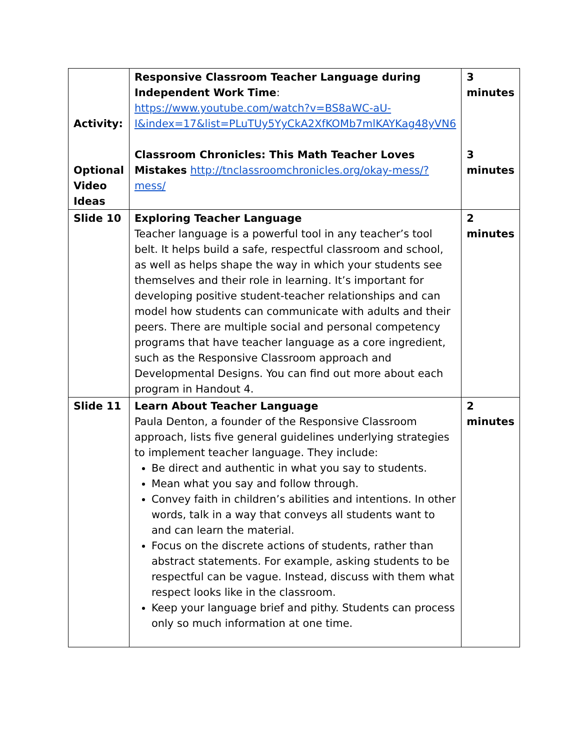| Activity: Optional Video Ideas | Responsive Classroom Teacher Language during Independent Work Time : https://www.youtube.com/watch?v=BS8aWC-aU-I&index=17&list=PLuTUy5YyCkA2XfKOMb7mlKAYKag48yVN6 Classroom Chronicles: This Math Teacher Loves Mistakes http://tnclassroomchronicles.org/okay-mess/?mess/ | 3 minutes 3 minutes |
| Slide 10 | Exploring Teacher Language Teacher language is a powerful tool in any teacher’s tool belt. It helps build a safe, respectful classroom and school, as well as helps shape the way in which your students see themselves and their role in learning. It’s important for developing positive student-teacher relationships and can model how students can communicate with adults and their peers. There are multiple social and personal competency programs that have teacher language as a core ingredient, such as the Responsive Classroom approach and Developmental Designs. You can find out more about each program in Handout 4. | 2 minutes |
| Slide 11 | Learn About Teacher Language Paula Denton, a founder of the Responsive Classroom approach, lists five general guidelines underlying strategies to implement teacher language. They include: Be direct and authentic in what you say to students. Mean what you say and follow through. Convey faith in children’s abilities and intentions. In other words, talk in a way that conveys all students want to and can learn the material. Focus on the discrete actions of students, rather than abstract statements. For example, asking students to be respectful can be vague. Instead, discuss with them what respect looks like in the classroom. Keep your language brief and pithy. Students can process only so much information at one time. | 2 minutes |